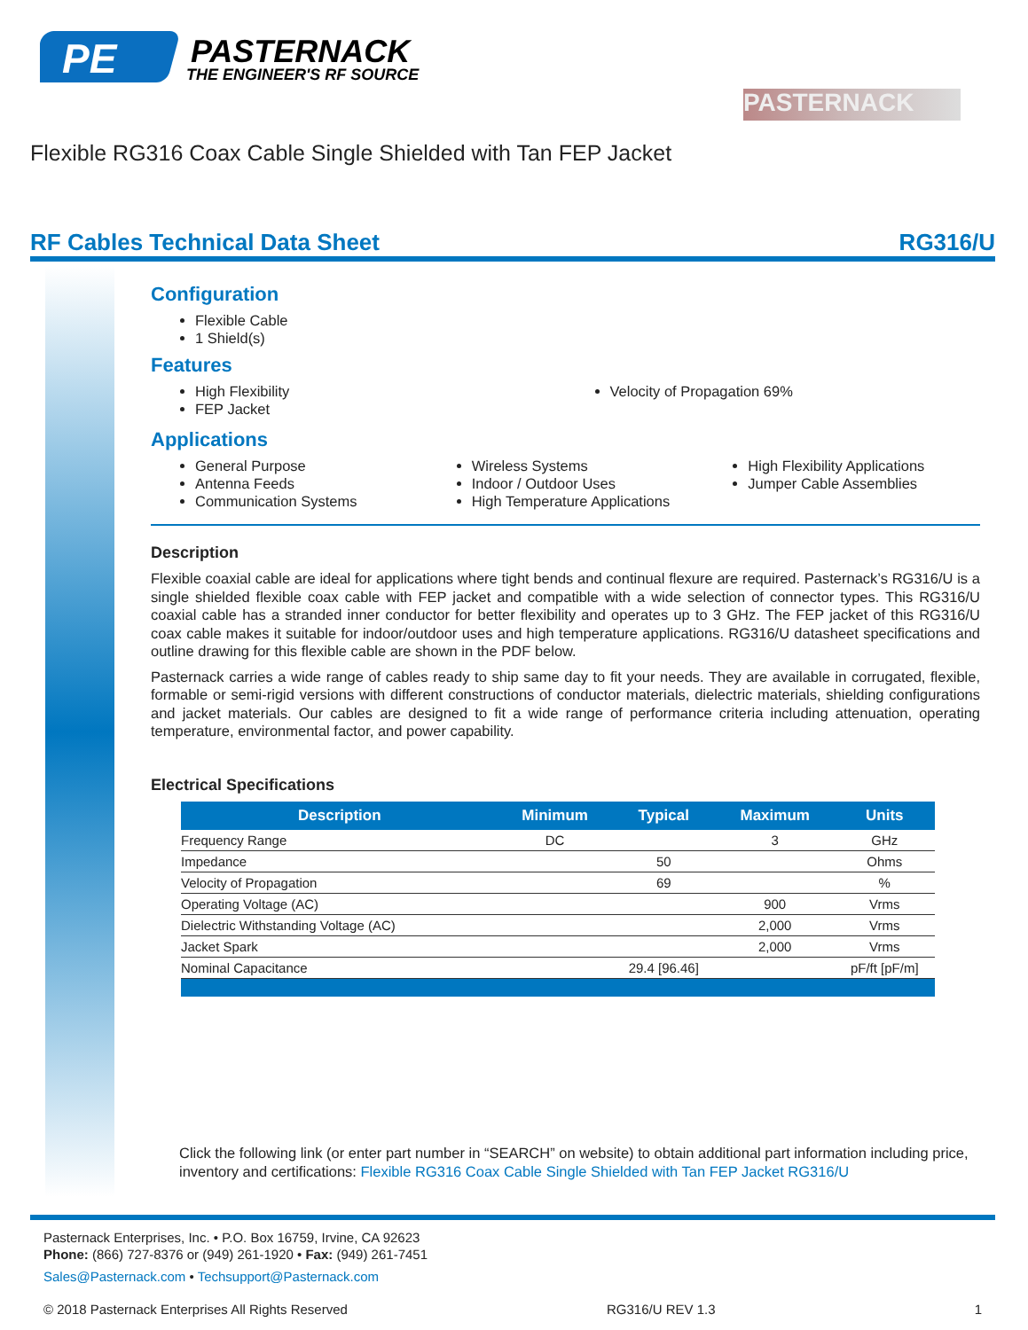PE
PASTERNACK
THE ENGINEER'S RF SOURCE
PASTERNACK
Flexible RG316 Coax Cable Single Shielded with Tan FEP Jacket
RF Cables Technical Data Sheet RG316/U
Configuration
Flexible Cable
1 Shield(s)
Features
High Flexibility
FEP Jacket
Velocity of Propagation 69%
Applications
General Purpose
Antenna Feeds
Communication Systems
Wireless Systems
Indoor / Outdoor Uses
High Temperature Applications
High Flexibility Applications
Jumper Cable Assemblies
Description
Flexible coaxial cable are ideal for applications where tight bends and continual flexure are required. Pasternack’s RG316/U is a single shielded flexible coax cable with FEP jacket and compatible with a wide selection of connector types. This RG316/U coaxial cable has a stranded inner conductor for better flexibility and operates up to 3 GHz. The FEP jacket of this RG316/U coax cable makes it suitable for indoor/outdoor uses and high temperature applications. RG316/U datasheet specifications and outline drawing for this flexible cable are shown in the PDF below.
Pasternack carries a wide range of cables ready to ship same day to fit your needs. They are available in corrugated, flexible, formable or semi-rigid versions with different constructions of conductor materials, dielectric materials, shielding configurations and jacket materials. Our cables are designed to fit a wide range of performance criteria including attenuation, operating temperature, environmental factor, and power capability.
Electrical Specifications
| Description | Minimum | Typical | Maximum | Units |
| --- | --- | --- | --- | --- |
| Frequency Range | DC | | 3 | GHz |
| Impedance | | 50 | | Ohms |
| Velocity of Propagation | | 69 | | % |
| Operating Voltage (AC) | | | 900 | Vrms |
| Dielectric Withstanding Voltage (AC) | | | 2,000 | Vrms |
| Jacket Spark | | | 2,000 | Vrms |
| Nominal Capacitance | | 29.4 [96.46] | | pF/ft [pF/m] |
Click the following link (or enter part number in “SEARCH” on website) to obtain additional part information including price, inventory and certifications: Flexible RG316 Coax Cable Single Shielded with Tan FEP Jacket RG316/U
Pasternack Enterprises, Inc. • P.O. Box 16759, Irvine, CA 92623
Phone: (866) 727-8376 or (949) 261-1920 • Fax: (949) 261-7451
Sales@Pasternack.com • Techsupport@Pasternack.com
© 2018 Pasternack Enterprises All Rights Reserved RG316/U REV 1.3 1